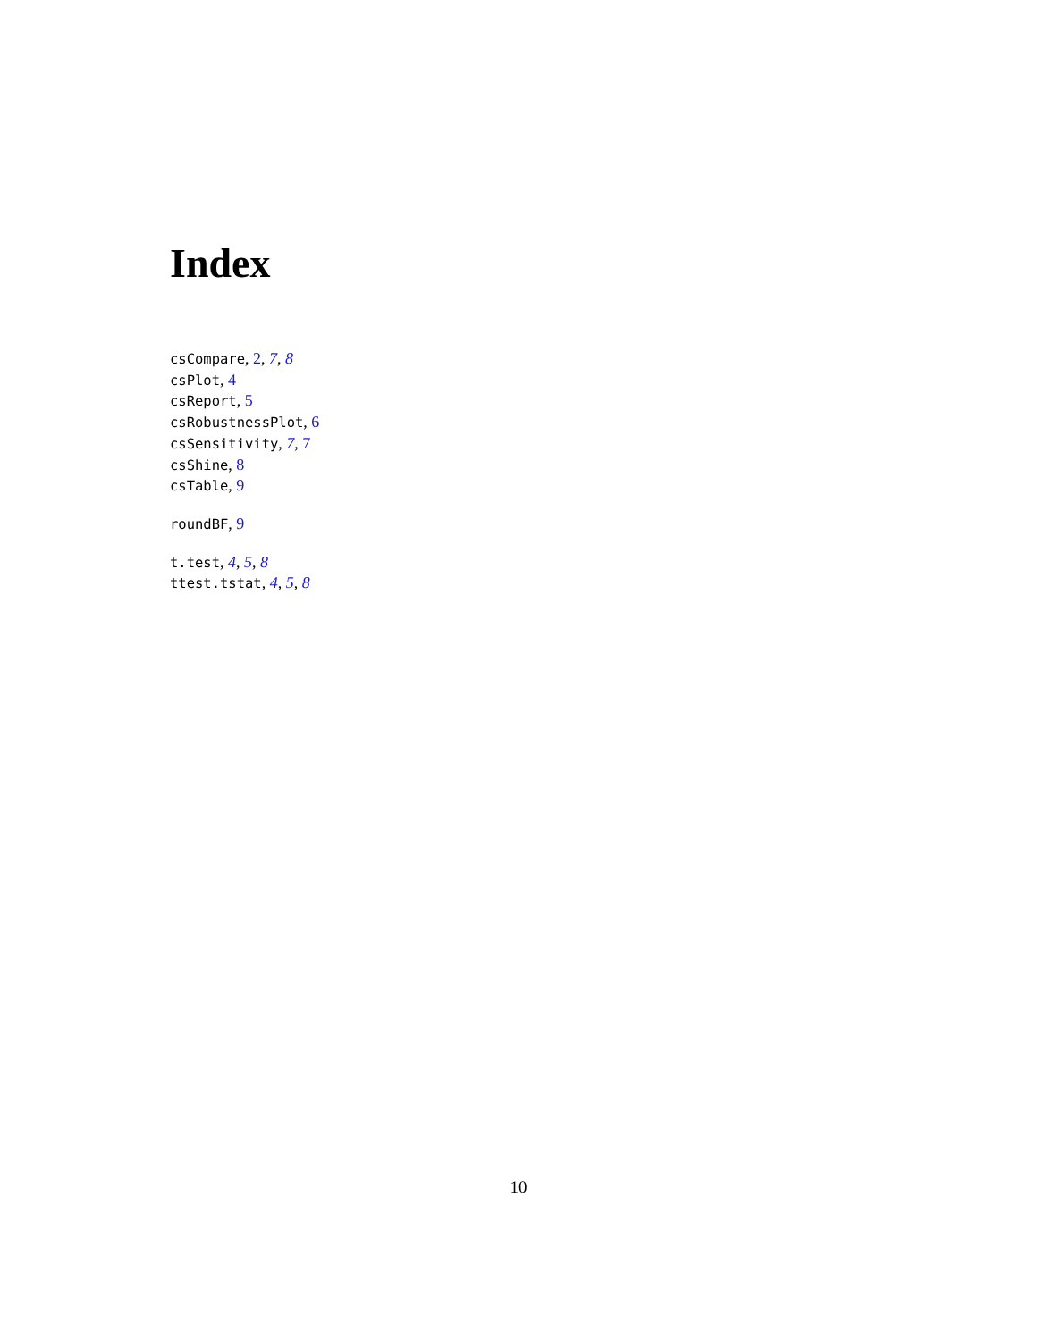Index
csCompare, 2, 7, 8
csPlot, 4
csReport, 5
csRobustnessPlot, 6
csSensitivity, 7, 7
csShine, 8
csTable, 9
roundBF, 9
t.test, 4, 5, 8
ttest.tstat, 4, 5, 8
10